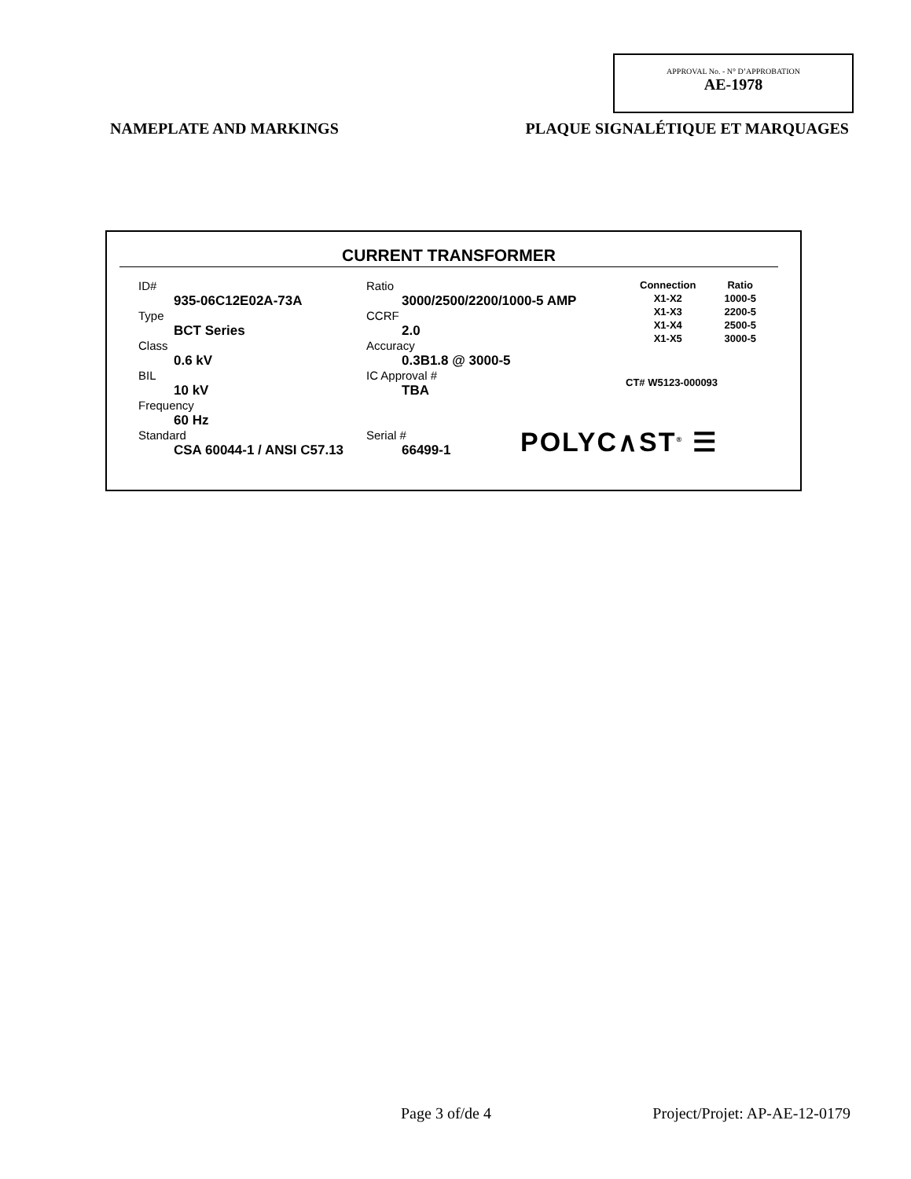APPROVAL No. - N° D’APPROBATION
AE-1978
NAMEPLATE AND MARKINGS PLAQUE SIGNALÉTIQUE ET MARQUAGES
CURRENT TRANSFORMER
ID#
935-06C12E02A-73A
Type
BCT Series
Class
0.6 kV
BIL
10 kV
Frequency
60 Hz
Standard
CSA 60044-1 / ANSI C57.13
Ratio
3000/2500/2200/1000-5 AMP
CCRF
2.0
Accuracy
0.3B1.8 @ 3000-5
IC Approval #
TBA
Serial #
66499-1
| Connection | Ratio |
| --- | --- |
| X1-X2 | 1000-5 |
| X1-X3 | 2200-5 |
| X1-X4 | 2500-5 |
| X1-X5 | 3000-5 |
CT# W5123-000093
POLYC∧ST<sup>®</sup> ☰
Page 3 of/de 4 Project/Projet: AP-AE-12-0179